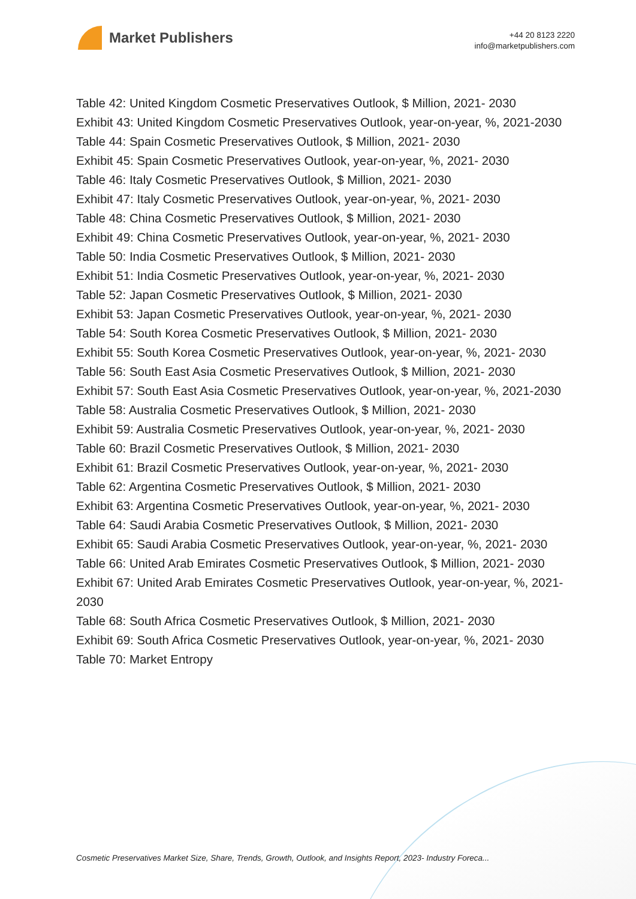Market Publishers
+44 20 8123 2220
info@marketpublishers.com
Table 42: United Kingdom Cosmetic Preservatives Outlook, $ Million, 2021- 2030
Exhibit 43: United Kingdom Cosmetic Preservatives Outlook, year-on-year, %, 2021-2030
Table 44: Spain Cosmetic Preservatives Outlook, $ Million, 2021- 2030
Exhibit 45: Spain Cosmetic Preservatives Outlook, year-on-year, %, 2021- 2030
Table 46: Italy Cosmetic Preservatives Outlook, $ Million, 2021- 2030
Exhibit 47: Italy Cosmetic Preservatives Outlook, year-on-year, %, 2021- 2030
Table 48: China Cosmetic Preservatives Outlook, $ Million, 2021- 2030
Exhibit 49: China Cosmetic Preservatives Outlook, year-on-year, %, 2021- 2030
Table 50: India Cosmetic Preservatives Outlook, $ Million, 2021- 2030
Exhibit 51: India Cosmetic Preservatives Outlook, year-on-year, %, 2021- 2030
Table 52: Japan Cosmetic Preservatives Outlook, $ Million, 2021- 2030
Exhibit 53: Japan Cosmetic Preservatives Outlook, year-on-year, %, 2021- 2030
Table 54: South Korea Cosmetic Preservatives Outlook, $ Million, 2021- 2030
Exhibit 55: South Korea Cosmetic Preservatives Outlook, year-on-year, %, 2021- 2030
Table 56: South East Asia Cosmetic Preservatives Outlook, $ Million, 2021- 2030
Exhibit 57: South East Asia Cosmetic Preservatives Outlook, year-on-year, %, 2021-2030
Table 58: Australia Cosmetic Preservatives Outlook, $ Million, 2021- 2030
Exhibit 59: Australia Cosmetic Preservatives Outlook, year-on-year, %, 2021- 2030
Table 60: Brazil Cosmetic Preservatives Outlook, $ Million, 2021- 2030
Exhibit 61: Brazil Cosmetic Preservatives Outlook, year-on-year, %, 2021- 2030
Table 62: Argentina Cosmetic Preservatives Outlook, $ Million, 2021- 2030
Exhibit 63: Argentina Cosmetic Preservatives Outlook, year-on-year, %, 2021- 2030
Table 64: Saudi Arabia Cosmetic Preservatives Outlook, $ Million, 2021- 2030
Exhibit 65: Saudi Arabia Cosmetic Preservatives Outlook, year-on-year, %, 2021- 2030
Table 66: United Arab Emirates Cosmetic Preservatives Outlook, $ Million, 2021- 2030
Exhibit 67: United Arab Emirates Cosmetic Preservatives Outlook, year-on-year, %, 2021- 2030
Table 68: South Africa Cosmetic Preservatives Outlook, $ Million, 2021- 2030
Exhibit 69: South Africa Cosmetic Preservatives Outlook, year-on-year, %, 2021- 2030
Table 70: Market Entropy
Cosmetic Preservatives Market Size, Share, Trends, Growth, Outlook, and Insights Report, 2023- Industry Foreca...